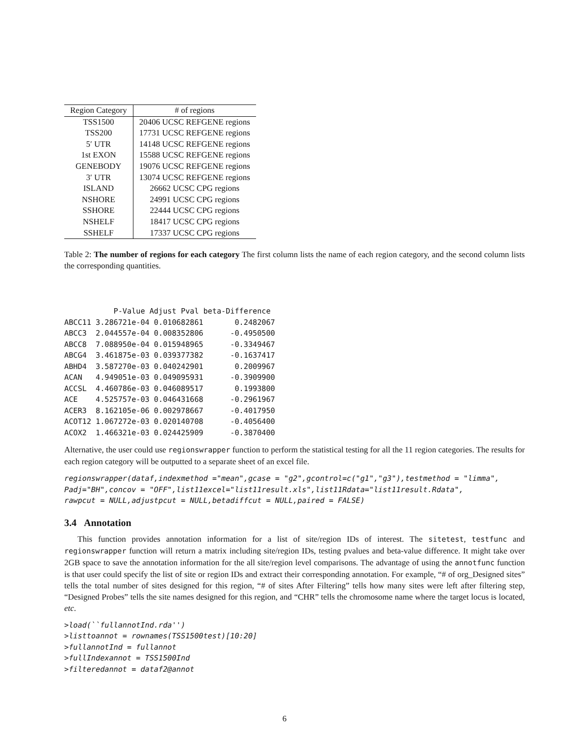| Region Category | # of regions |
| --- | --- |
| TSS1500 | 20406 UCSC REFGENE regions |
| TSS200 | 17731 UCSC REFGENE regions |
| 5′ UTR | 14148 UCSC REFGENE regions |
| 1st EXON | 15588 UCSC REFGENE regions |
| GENEBODY | 19076 UCSC REFGENE regions |
| 3′ UTR | 13074 UCSC REFGENE regions |
| ISLAND | 26662 UCSC CPG regions |
| NSHORE | 24991 UCSC CPG regions |
| SSHORE | 22444 UCSC CPG regions |
| NSHELF | 18417 UCSC CPG regions |
| SSHELF | 17337 UCSC CPG regions |
Table 2: The number of regions for each category The first column lists the name of each region category, and the second column lists the corresponding quantities.
           P-Value Adjust Pval beta-Difference
ABCC11 3.286721e-04 0.010682861       0.2482067
ABCC3  2.044557e-04 0.008352806      -0.4950500
ABCC8  7.088950e-04 0.015948965      -0.3349467
ABCG4  3.461875e-03 0.039377382      -0.1637417
ABHD4  3.587270e-03 0.040242901       0.2009967
ACAN   4.949051e-03 0.049095931      -0.3909900
ACCSL  4.460786e-03 0.046089517       0.1993800
ACE    4.525757e-03 0.046431668      -0.2961967
ACER3  8.162105e-06 0.002978667      -0.4017950
ACOT12 1.067272e-03 0.020140708      -0.4056400
ACOX2  1.466321e-03 0.024425909      -0.3870400
Alternative, the user could use regionswrapper function to perform the statistical testing for all the 11 region categories. The results for each region category will be outputted to a separate sheet of an excel file.
regionswrapper(dataf,indexmethod ="mean",gcase = "g2",gcontrol=c("g1","g3"),testmethod = "limma",
Padj="BH",concov = "OFF",list11excel="list11result.xls",list11Rdata="list11result.Rdata",
rawpcut = NULL,adjustpcut = NULL,betadiffcut = NULL,paired = FALSE)
3.4 Annotation
This function provides annotation information for a list of site/region IDs of interest. The sitetest, testfunc and regionswrapper function will return a matrix including site/region IDs, testing pvalues and beta-value difference. It might take over 2GB space to save the annotation information for the all site/region level comparisons. The advantage of using the annotfunc function is that user could specify the list of site or region IDs and extract their corresponding annotation. For example, “# of org_Designed sites” tells the total number of sites designed for this region, “# of sites After Filtering” tells how many sites were left after filtering step, “Designed Probes” tells the site names designed for this region, and “CHR” tells the chromosome name where the target locus is located, etc.
>load(``fullannotInd.rda'')
>listtoannot = rownames(TSS1500test)[10:20]
>fullannotInd = fullannot
>fullIndexannot = TSS1500Ind
>filteredannot = dataf2@annot
6